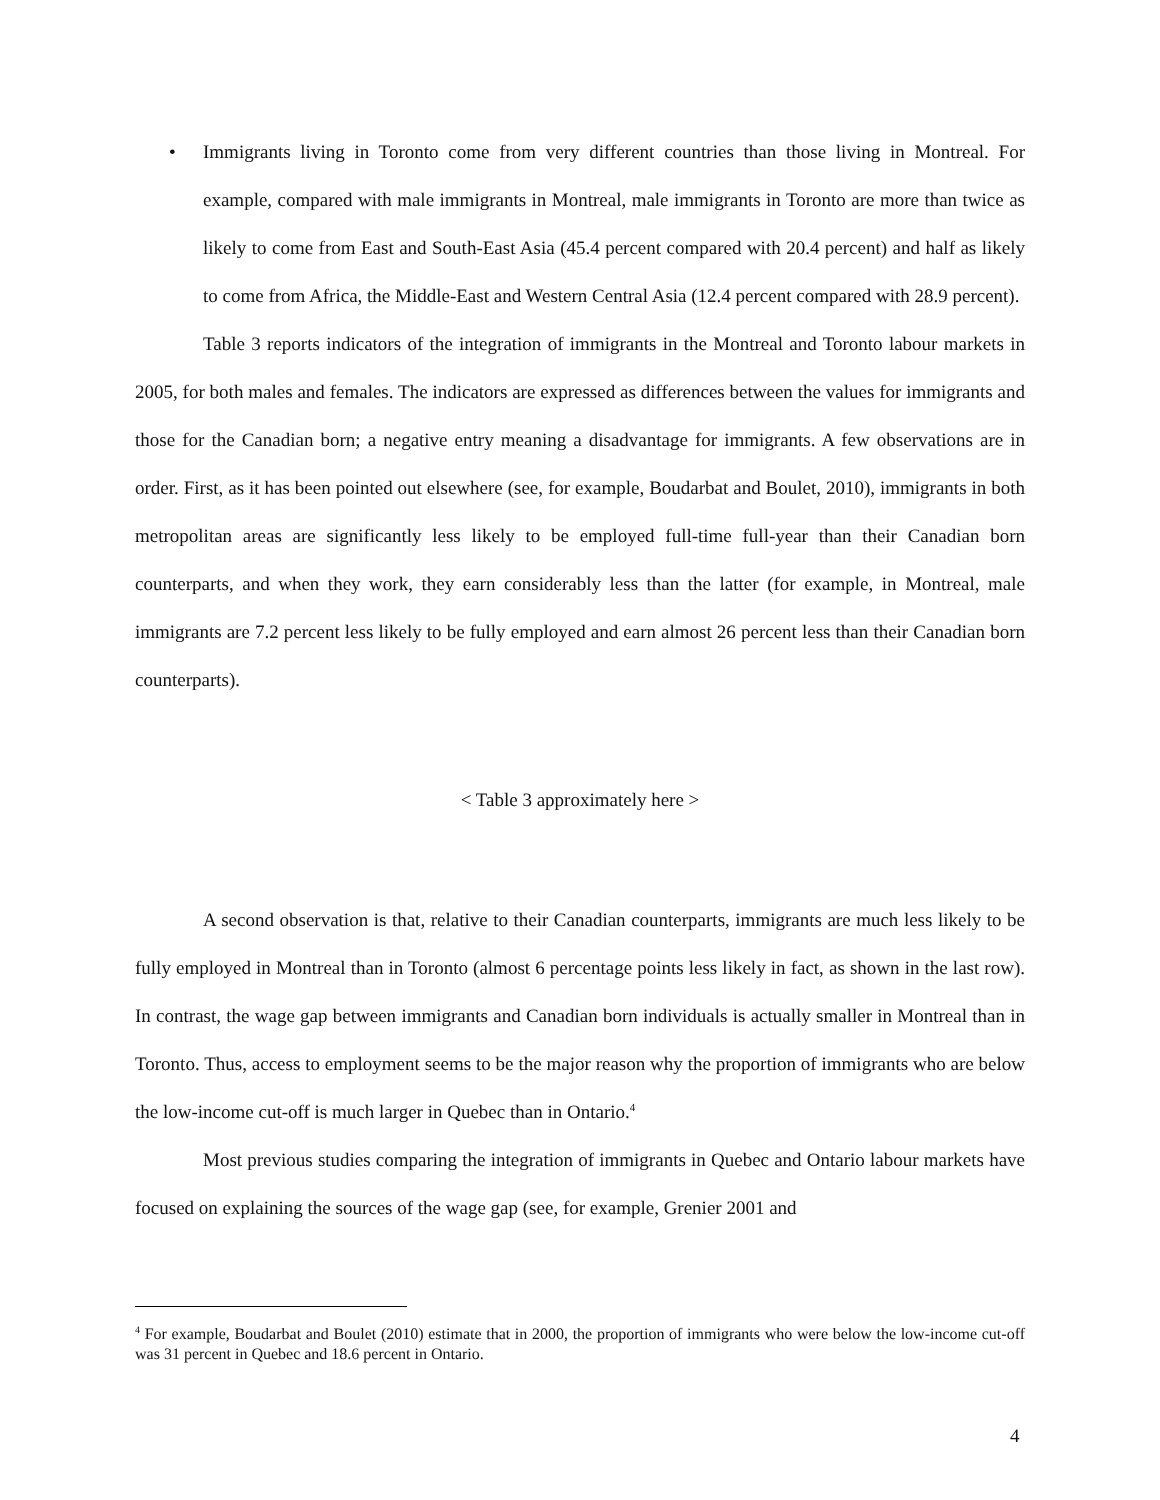• Immigrants living in Toronto come from very different countries than those living in Montreal. For example, compared with male immigrants in Montreal, male immigrants in Toronto are more than twice as likely to come from East and South-East Asia (45.4 percent compared with 20.4 percent) and half as likely to come from Africa, the Middle-East and Western Central Asia (12.4 percent compared with 28.9 percent).
Table 3 reports indicators of the integration of immigrants in the Montreal and Toronto labour markets in 2005, for both males and females. The indicators are expressed as differences between the values for immigrants and those for the Canadian born; a negative entry meaning a disadvantage for immigrants. A few observations are in order. First, as it has been pointed out elsewhere (see, for example, Boudarbat and Boulet, 2010), immigrants in both metropolitan areas are significantly less likely to be employed full-time full-year than their Canadian born counterparts, and when they work, they earn considerably less than the latter (for example, in Montreal, male immigrants are 7.2 percent less likely to be fully employed and earn almost 26 percent less than their Canadian born counterparts).
< Table 3 approximately here >
A second observation is that, relative to their Canadian counterparts, immigrants are much less likely to be fully employed in Montreal than in Toronto (almost 6 percentage points less likely in fact, as shown in the last row). In contrast, the wage gap between immigrants and Canadian born individuals is actually smaller in Montreal than in Toronto. Thus, access to employment seems to be the major reason why the proportion of immigrants who are below the low-income cut-off is much larger in Quebec than in Ontario.<sup>4</sup>
Most previous studies comparing the integration of immigrants in Quebec and Ontario labour markets have focused on explaining the sources of the wage gap (see, for example, Grenier 2001 and
<sup>4</sup> For example, Boudarbat and Boulet (2010) estimate that in 2000, the proportion of immigrants who were below the low-income cut-off was 31 percent in Quebec and 18.6 percent in Ontario.
4